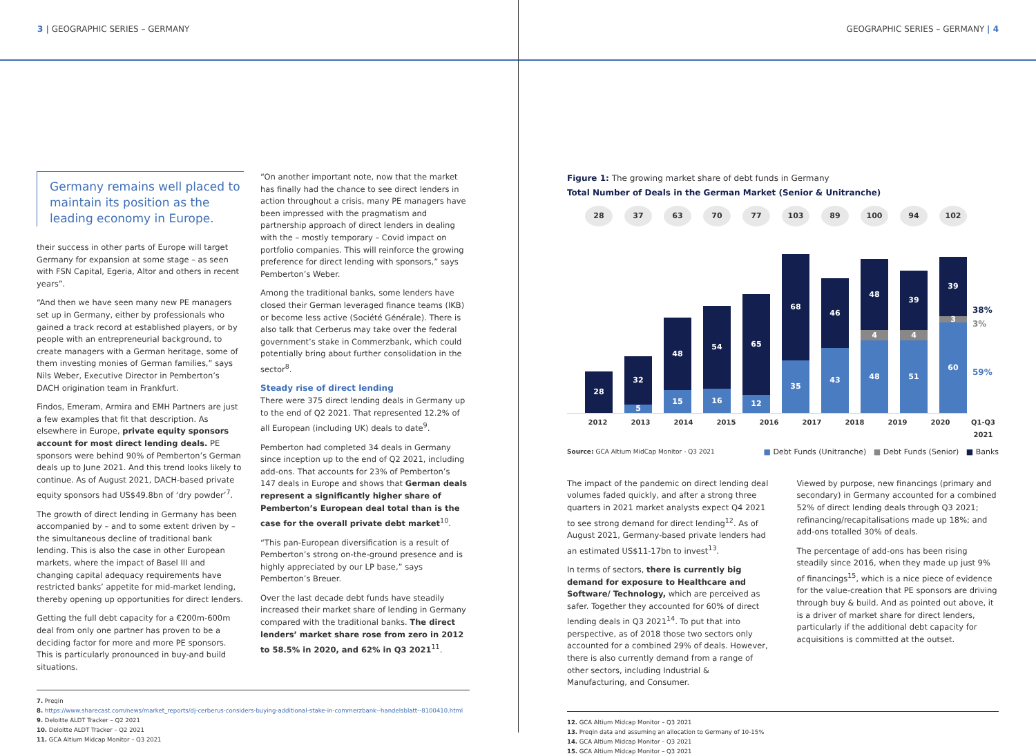3 | GEOGRAPHIC SERIES – GERMANY GEOGRAPHIC SERIES – GERMANY | 4
Germany remains well placed to maintain its position as the leading economy in Europe.
their success in other parts of Europe will target Germany for expansion at some stage – as seen with FSN Capital, Egeria, Altor and others in recent years”.
“And then we have seen many new PE managers set up in Germany, either by professionals who gained a track record at established players, or by people with an entrepreneurial background, to create managers with a German heritage, some of them investing monies of German families,” says Nils Weber, Executive Director in Pemberton’s DACH origination team in Frankfurt.
Findos, Emeram, Armira and EMH Partners are just a few examples that fit that description. As elsewhere in Europe, private equity sponsors account for most direct lending deals. PE sponsors were behind 90% of Pemberton’s German deals up to June 2021. And this trend looks likely to continue. As of August 2021, DACH-based private equity sponsors had US$49.8bn of ‘dry powder’<sup>7</sup>.
The growth of direct lending in Germany has been accompanied by – and to some extent driven by – the simultaneous decline of traditional bank lending. This is also the case in other European markets, where the impact of Basel III and changing capital adequacy requirements have restricted banks’ appetite for mid-market lending, thereby opening up opportunities for direct lenders.
Getting the full debt capacity for a €200m-600m deal from only one partner has proven to be a deciding factor for more and more PE sponsors. This is particularly pronounced in buy-and build situations.
“On another important note, now that the market has finally had the chance to see direct lenders in action throughout a crisis, many PE managers have been impressed with the pragmatism and partnership approach of direct lenders in dealing with the – mostly temporary – Covid impact on portfolio companies. This will reinforce the growing preference for direct lending with sponsors,” says Pemberton’s Weber.
Among the traditional banks, some lenders have closed their German leveraged finance teams (IKB) or become less active (Société Générale). There is also talk that Cerberus may take over the federal government’s stake in Commerzbank, which could potentially bring about further consolidation in the sector<sup>8</sup>.
Steady rise of direct lending
There were 375 direct lending deals in Germany up to the end of Q2 2021. That represented 12.2% of all European (including UK) deals to date<sup>9</sup>.
Pemberton had completed 34 deals in Germany since inception up to the end of Q2 2021, including add-ons. That accounts for 23% of Pemberton’s 147 deals in Europe and shows that German deals represent a significantly higher share of Pemberton’s European deal total than is the case for the overall private debt market<sup>10</sup>.
“This pan-European diversification is a result of Pemberton’s strong on-the-ground presence and is highly appreciated by our LP base,” says Pemberton’s Breuer.
Over the last decade debt funds have steadily increased their market share of lending in Germany compared with the traditional banks. The direct lenders’ market share rose from zero in 2012 to 58.5% in 2020, and 62% in Q3 2021<sup>11</sup>.
7. Preqin
8. https://www.sharecast.com/news/market_reports/dj-cerberus-considers-buying-additional-stake-in-commerzbank--handelsblatt--8100410.html
9. Deloitte ALDT Tracker – Q2 2021
10. Deloitte ALDT Tracker – Q2 2021
11. GCA Altium Midcap Monitor – Q3 2021
Figure 1: The growing market share of debt funds in Germany
Total Number of Deals in the German Market (Senior & Unitranche)
28 37 63 70 77 103 89 100 94 102
28
32
5
48
15
54
16
65
12
68
35
46
43
48
4
48
39
4
51
39
3
60
38%
3%
59%
2012 2013 2014 2015 2016 2017 2018 2019 2020 Q1-Q3 2021
Source: GCA Altium MidCap Monitor - Q3 2021 ■ Debt Funds (Unitranche) ■ Debt Funds (Senior) ■ Banks
The impact of the pandemic on direct lending deal volumes faded quickly, and after a strong three quarters in 2021 market analysts expect Q4 2021 to see strong demand for direct lending<sup>12</sup>. As of August 2021, Germany-based private lenders had an estimated US$11-17bn to invest<sup>13</sup>.
In terms of sectors, there is currently big demand for exposure to Healthcare and Software/ Technology, which are perceived as safer. Together they accounted for 60% of direct lending deals in Q3 2021<sup>14</sup>. To put that into perspective, as of 2018 those two sectors only accounted for a combined 29% of deals. However, there is also currently demand from a range of other sectors, including Industrial & Manufacturing, and Consumer.
Viewed by purpose, new financings (primary and secondary) in Germany accounted for a combined 52% of direct lending deals through Q3 2021; refinancing/recapitalisations made up 18%; and add-ons totalled 30% of deals.
The percentage of add-ons has been rising steadily since 2016, when they made up just 9% of financings<sup>15</sup>, which is a nice piece of evidence for the value-creation that PE sponsors are driving through buy & build. And as pointed out above, it is a driver of market share for direct lenders, particularly if the additional debt capacity for acquisitions is committed at the outset.
12. GCA Altium Midcap Monitor – Q3 2021
13. Preqin data and assuming an allocation to Germany of 10-15%
14. GCA Altium Midcap Monitor – Q3 2021
15. GCA Altium Midcap Monitor – Q3 2021